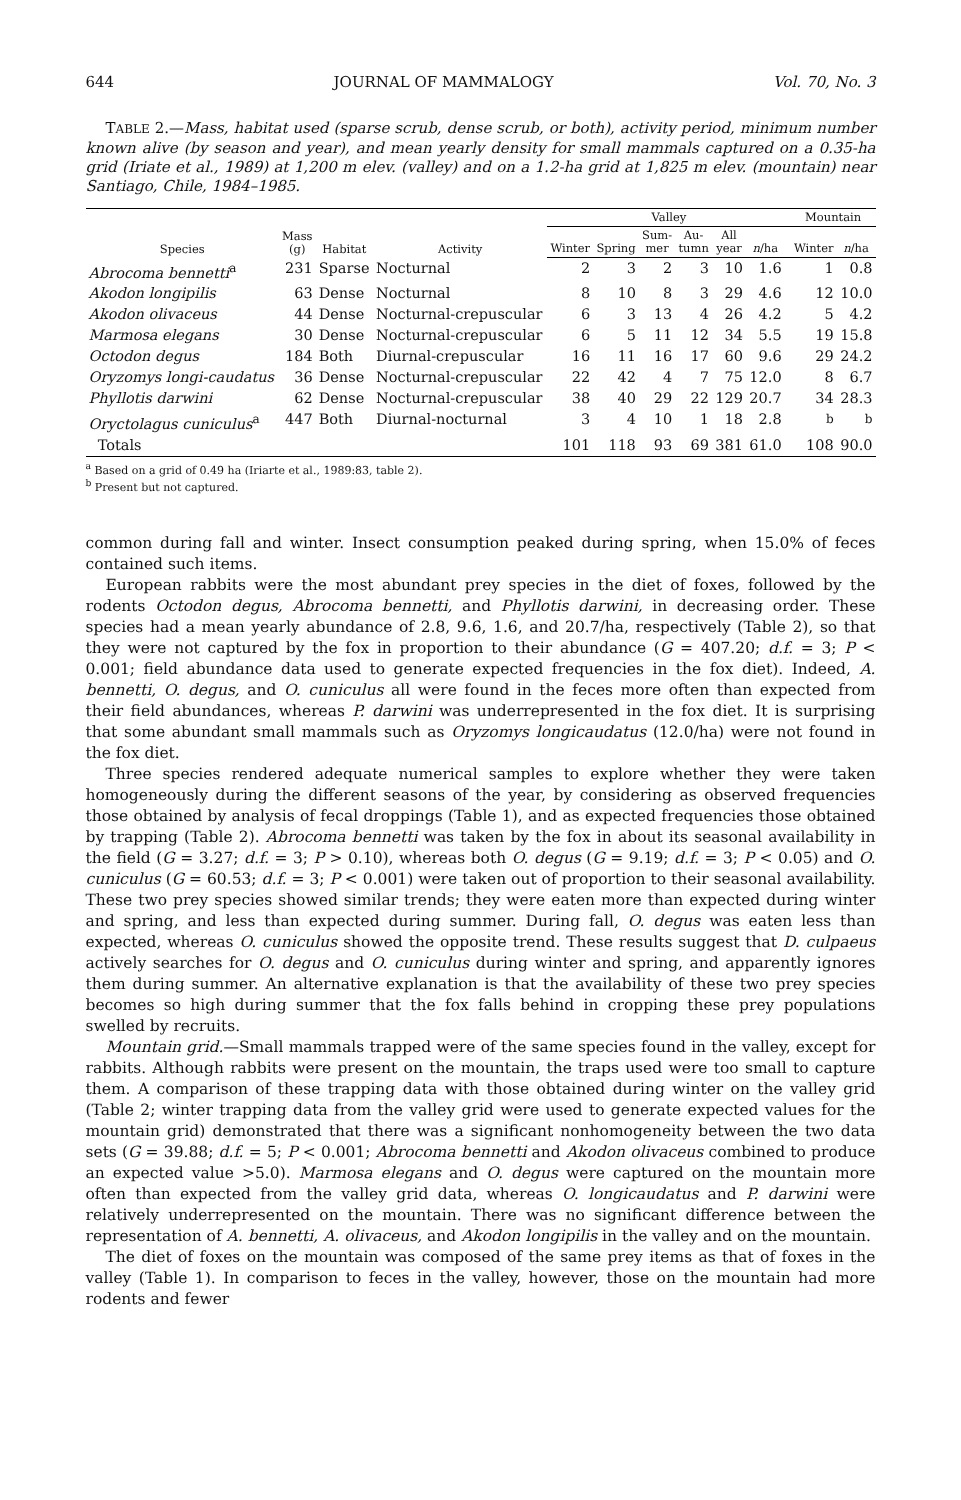644 JOURNAL OF MAMMALOGY Vol. 70, No. 3
TABLE 2.—Mass, habitat used (sparse scrub, dense scrub, or both), activity period, minimum number known alive (by season and year), and mean yearly density for small mammals captured on a 0.35-ha grid (Iriate et al., 1989) at 1,200 m elev. (valley) and on a 1.2-ha grid at 1,825 m elev. (mountain) near Santiago, Chile, 1984–1985.
| Species | Mass (g) | Habitat | Activity | Valley | | | | | | | Mountain | |
| --- | --- | --- | --- | --- | --- | --- | --- | --- | --- | --- | --- | --- |
| | | | | Winter | Spring | Sum- mer | Au- tumn | All year | n /ha | | Winter | n /ha |
| Abrocoma bennetti<sup>a</sup> | 231 | Sparse | Nocturnal | 2 | 3 | 2 | 3 | 10 | 1.6 | | 1 | 0.8 |
| Akodon longipilis | 63 | Dense | Nocturnal | 8 | 10 | 8 | 3 | 29 | 4.6 | | 12 | 10.0 |
| Akodon olivaceus | 44 | Dense | Nocturnal-crepuscular | 6 | 3 | 13 | 4 | 26 | 4.2 | | 5 | 4.2 |
| Marmosa elegans | 30 | Dense | Nocturnal-crepuscular | 6 | 5 | 11 | 12 | 34 | 5.5 | | 19 | 15.8 |
| Octodon degus | 184 | Both | Diurnal-crepuscular | 16 | 11 | 16 | 17 | 60 | 9.6 | | 29 | 24.2 |
| Oryzomys longi-caudatus | 36 | Dense | Nocturnal-crepuscular | 22 | 42 | 4 | 7 | 75 | 12.0 | | 8 | 6.7 |
| Phyllotis darwini | 62 | Dense | Nocturnal-crepuscular | 38 | 40 | 29 | 22 | 129 | 20.7 | | 34 | 28.3 |
| Oryctolagus cuniculus<sup>a</sup> | 447 | Both | Diurnal-nocturnal | 3 | 4 | 10 | 1 | 18 | 2.8 | | <sup>b</sup> | <sup>b</sup> |
| Totals | | | | 101 | 118 | 93 | 69 | 381 | 61.0 | | 108 | 90.0 |
<sup>a</sup> Based on a grid of 0.49 ha (Iriarte et al., 1989:83, table 2).
<sup>b</sup> Present but not captured.
common during fall and winter. Insect consumption peaked during spring, when 15.0% of feces contained such items.
European rabbits were the most abundant prey species in the diet of foxes, followed by the rodents Octodon degus, Abrocoma bennetti, and Phyllotis darwini, in decreasing order. These species had a mean yearly abundance of 2.8, 9.6, 1.6, and 20.7/ha, respectively (Table 2), so that they were not captured by the fox in proportion to their abundance (G = 407.20; d.f. = 3; P < 0.001; field abundance data used to generate expected frequencies in the fox diet). Indeed, A. bennetti, O. degus, and O. cuniculus all were found in the feces more often than expected from their field abundances, whereas P. darwini was underrepresented in the fox diet. It is surprising that some abundant small mammals such as Oryzomys longicaudatus (12.0/ha) were not found in the fox diet.
Three species rendered adequate numerical samples to explore whether they were taken homogeneously during the different seasons of the year, by considering as observed frequencies those obtained by analysis of fecal droppings (Table 1), and as expected frequencies those obtained by trapping (Table 2). Abrocoma bennetti was taken by the fox in about its seasonal availability in the field (G = 3.27; d.f. = 3; P > 0.10), whereas both O. degus (G = 9.19; d.f. = 3; P < 0.05) and O. cuniculus (G = 60.53; d.f. = 3; P < 0.001) were taken out of proportion to their seasonal availability. These two prey species showed similar trends; they were eaten more than expected during winter and spring, and less than expected during summer. During fall, O. degus was eaten less than expected, whereas O. cuniculus showed the opposite trend. These results suggest that D. culpaeus actively searches for O. degus and O. cuniculus during winter and spring, and apparently ignores them during summer. An alternative explanation is that the availability of these two prey species becomes so high during summer that the fox falls behind in cropping these prey populations swelled by recruits.
Mountain grid.—Small mammals trapped were of the same species found in the valley, except for rabbits. Although rabbits were present on the mountain, the traps used were too small to capture them. A comparison of these trapping data with those obtained during winter on the valley grid (Table 2; winter trapping data from the valley grid were used to generate expected values for the mountain grid) demonstrated that there was a significant nonhomogeneity between the two data sets (G = 39.88; d.f. = 5; P < 0.001; Abrocoma bennetti and Akodon olivaceus combined to produce an expected value >5.0). Marmosa elegans and O. degus were captured on the mountain more often than expected from the valley grid data, whereas O. longicaudatus and P. darwini were relatively underrepresented on the mountain. There was no significant difference between the representation of A. bennetti, A. olivaceus, and Akodon longipilis in the valley and on the mountain.
The diet of foxes on the mountain was composed of the same prey items as that of foxes in the valley (Table 1). In comparison to feces in the valley, however, those on the mountain had more rodents and fewer